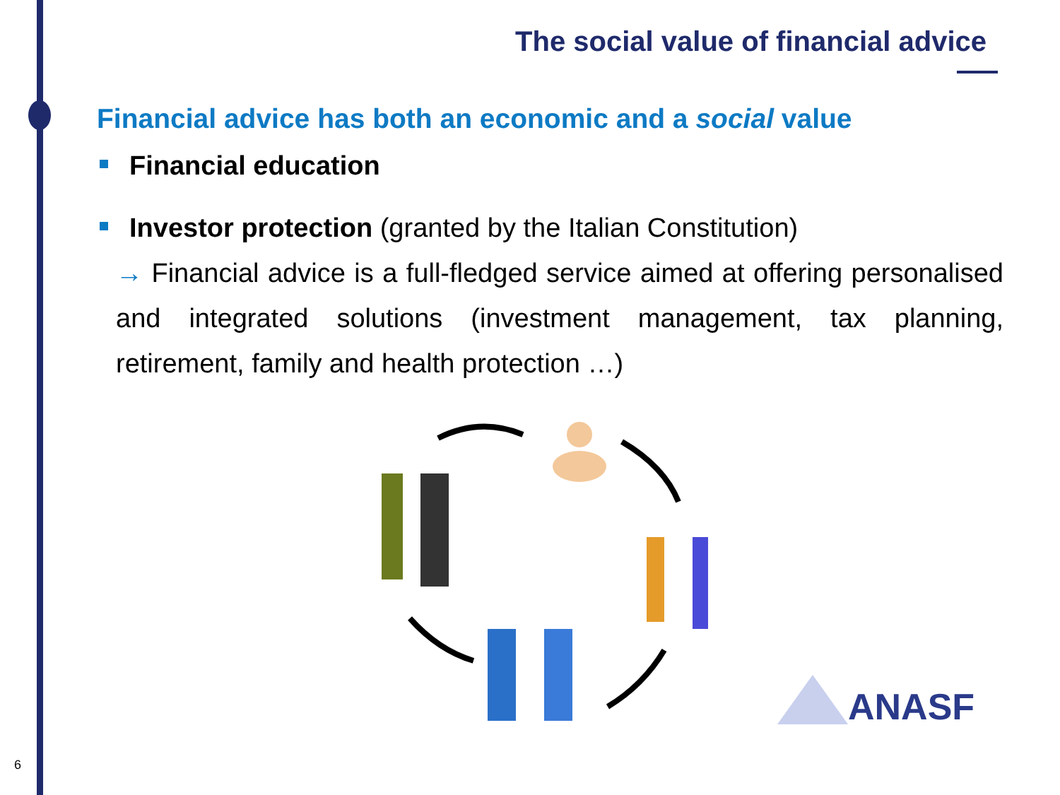The social value of financial advice
Financial advice has both an economic and a social value
Financial education
Investor protection (granted by the Italian Constitution)
→ Financial advice is a full-fledged service aimed at offering personalised and integrated solutions (investment management, tax planning, retirement, family and health protection …)
ANASF
6